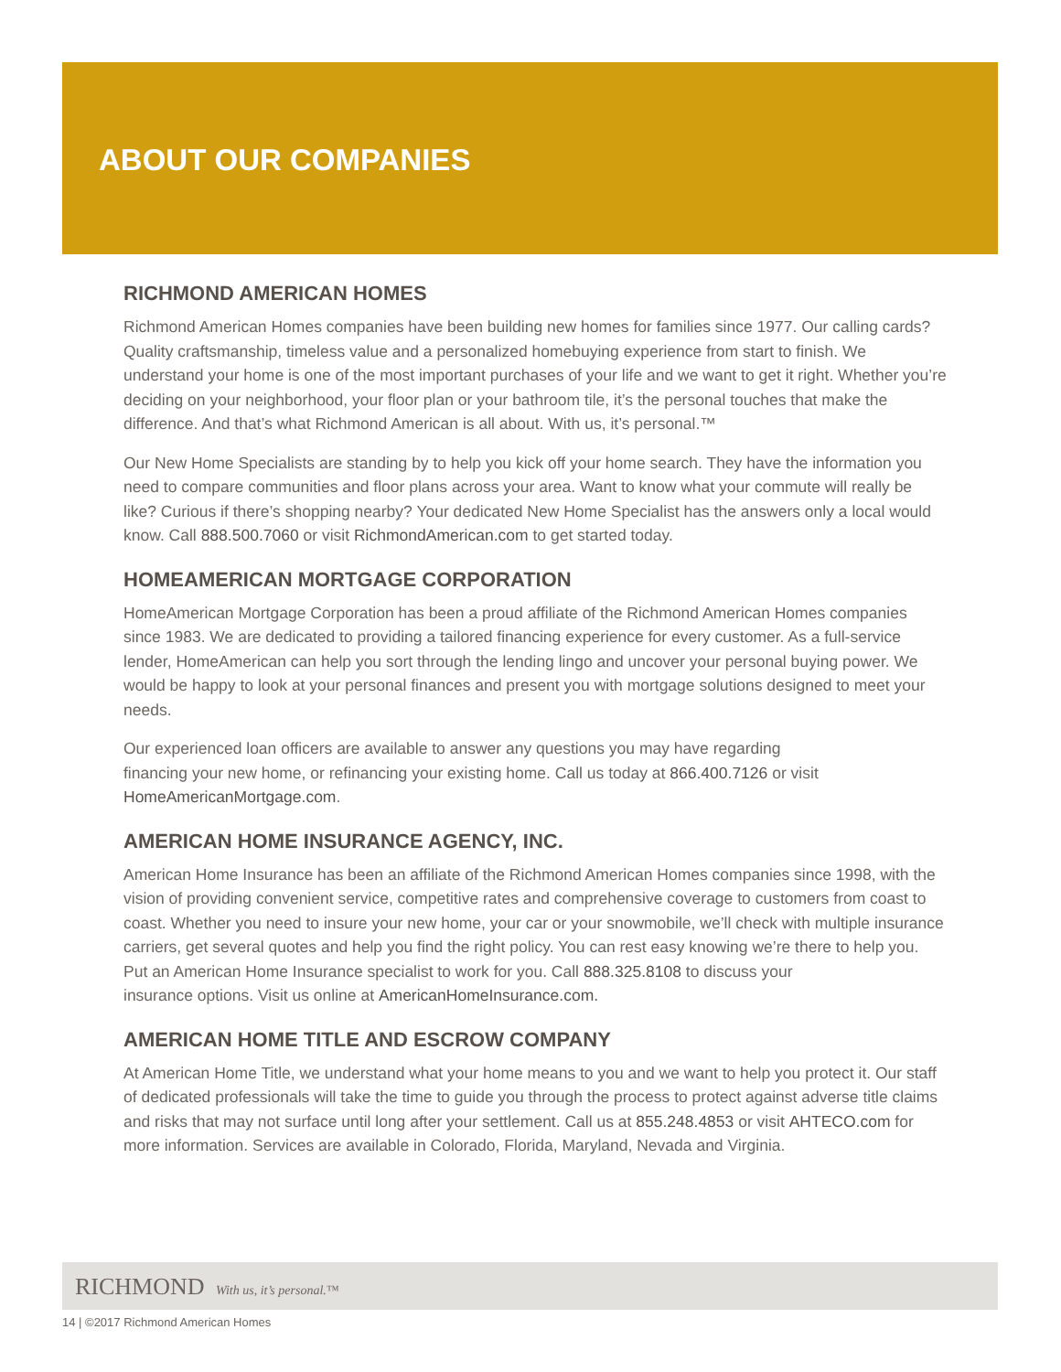ABOUT OUR COMPANIES
RICHMOND AMERICAN HOMES
Richmond American Homes companies have been building new homes for families since 1977. Our calling cards? Quality craftsmanship, timeless value and a personalized homebuying experience from start to finish. We understand your home is one of the most important purchases of your life and we want to get it right. Whether you’re deciding on your neighborhood, your floor plan or your bathroom tile, it’s the personal touches that make the difference. And that’s what Richmond American is all about. With us, it’s personal.™
Our New Home Specialists are standing by to help you kick off your home search. They have the information you need to compare communities and floor plans across your area. Want to know what your commute will really be like? Curious if there’s shopping nearby? Your dedicated New Home Specialist has the answers only a local would know. Call 888.500.7060 or visit RichmondAmerican.com to get started today.
HOMEAMERICAN MORTGAGE CORPORATION
HomeAmerican Mortgage Corporation has been a proud affiliate of the Richmond American Homes companies since 1983. We are dedicated to providing a tailored financing experience for every customer. As a full-service lender, HomeAmerican can help you sort through the lending lingo and uncover your personal buying power. We would be happy to look at your personal finances and present you with mortgage solutions designed to meet your needs.
Our experienced loan officers are available to answer any questions you may have regarding
financing your new home, or refinancing your existing home. Call us today at 866.400.7126 or visit
HomeAmericanMortgage.com.
AMERICAN HOME INSURANCE AGENCY, INC.
American Home Insurance has been an affiliate of the Richmond American Homes companies since 1998, with the vision of providing convenient service, competitive rates and comprehensive coverage to customers from coast to coast. Whether you need to insure your new home, your car or your snowmobile, we’ll check with multiple insurance carriers, get several quotes and help you find the right policy. You can rest easy knowing we’re there to help you. Put an American Home Insurance specialist to work for you. Call 888.325.8108 to discuss your
insurance options. Visit us online at AmericanHomeInsurance.com.
AMERICAN HOME TITLE AND ESCROW COMPANY
At American Home Title, we understand what your home means to you and we want to help you protect it. Our staff of dedicated professionals will take the time to guide you through the process to protect against adverse title claims and risks that may not surface until long after your settlement. Call us at 855.248.4853 or visit AHTECO.com for more information. Services are available in Colorado, Florida, Maryland, Nevada and Virginia.
RICHMOND With us, it’s personal.™
14 | ©2017 Richmond American Homes